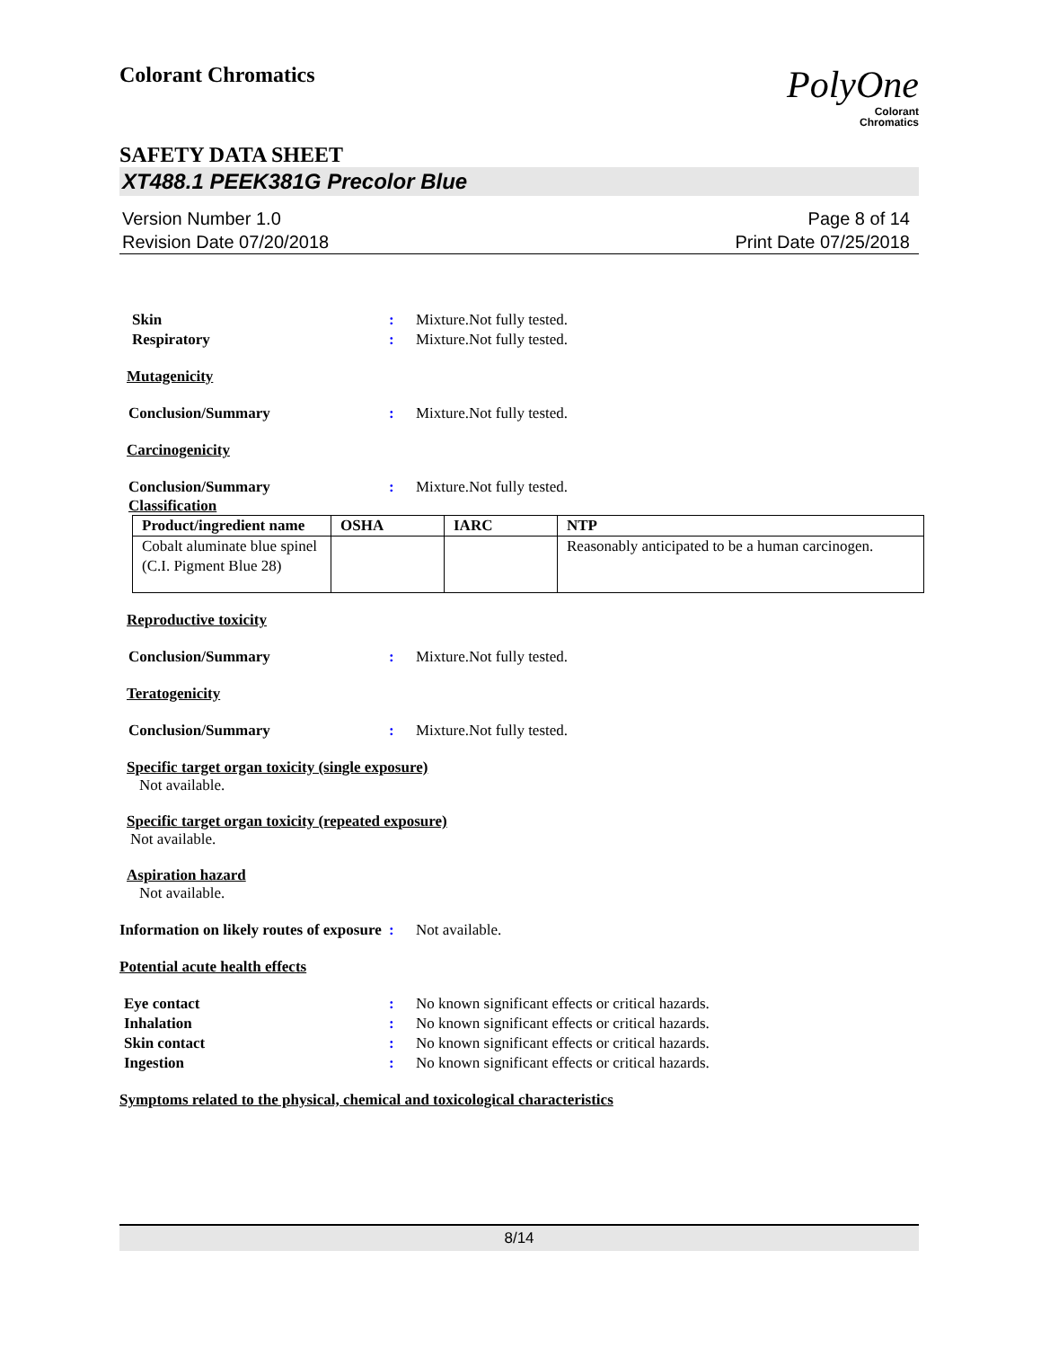Colorant Chromatics
PolyOne
Colorant
Chromatics
SAFETY DATA SHEET
XT488.1 PEEK381G Precolor Blue
Version Number 1.0
Revision Date 07/20/2018
Page 8 of 14
Print Date 07/25/2018
Skin : Mixture.Not fully tested.
Respiratory : Mixture.Not fully tested.
Mutagenicity
Conclusion/Summary : Mixture.Not fully tested.
Carcinogenicity
Conclusion/Summary : Mixture.Not fully tested.
Classification
| Product/ingredient name | OSHA | IARC | NTP |
| --- | --- | --- | --- |
| Cobalt aluminate blue spinel (C.I. Pigment Blue 28) | | | Reasonably anticipated to be a human carcinogen. |
Reproductive toxicity
Conclusion/Summary : Mixture.Not fully tested.
Teratogenicity
Conclusion/Summary : Mixture.Not fully tested.
Specific target organ toxicity (single exposure)
Not available.
Specific target organ toxicity (repeated exposure)
Not available.
Aspiration hazard
Not available.
Information on likely routes of exposure
: Not available.
Potential acute health effects
Eye contact : No known significant effects or critical hazards.
Inhalation : No known significant effects or critical hazards.
Skin contact : No known significant effects or critical hazards.
Ingestion : No known significant effects or critical hazards.
Symptoms related to the physical, chemical and toxicological characteristics
8/14